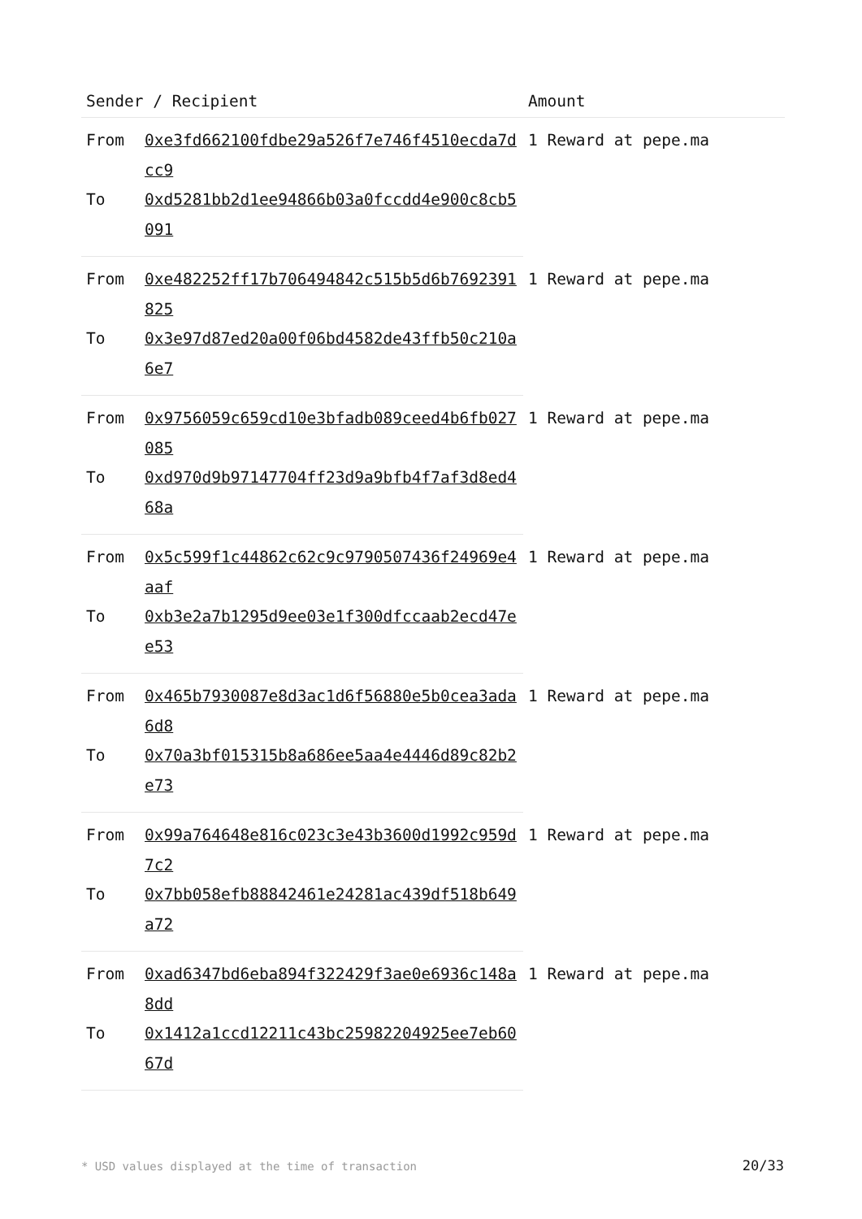| Sender / Recipient | | Amount |
| --- | --- | --- |
| From | 0xe3fd662100fdbe29a526f7e746f4510ecda7dcc9 | 1 Reward at pepe.ma |
| To | 0xd5281bb2d1ee94866b03a0fccdd4e900c8cb5091 | |
| From | 0xe482252ff17b706494842c515b5d6b7692391825 | 1 Reward at pepe.ma |
| To | 0x3e97d87ed20a00f06bd4582de43ffb50c210a6e7 | |
| From | 0x9756059c659cd10e3bfadb089ceed4b6fb027085 | 1 Reward at pepe.ma |
| To | 0xd970d9b97147704ff23d9a9bfb4f7af3d8ed468a | |
| From | 0x5c599f1c44862c62c9c9790507436f24969e4aaf | 1 Reward at pepe.ma |
| To | 0xb3e2a7b1295d9ee03e1f300dfccaab2ecd47ee53 | |
| From | 0x465b7930087e8d3ac1d6f56880e5b0cea3ada6d8 | 1 Reward at pepe.ma |
| To | 0x70a3bf015315b8a686ee5aa4e4446d89c82b2e73 | |
| From | 0x99a764648e816c023c3e43b3600d1992c959d7c2 | 1 Reward at pepe.ma |
| To | 0x7bb058efb88842461e24281ac439df518b649a72 | |
| From | 0xad6347bd6eba894f322429f3ae0e6936c148a8dd | 1 Reward at pepe.ma |
| To | 0x1412a1ccd12211c43bc25982204925ee7eb6067d | |
* USD values displayed at the time of transaction
20/33